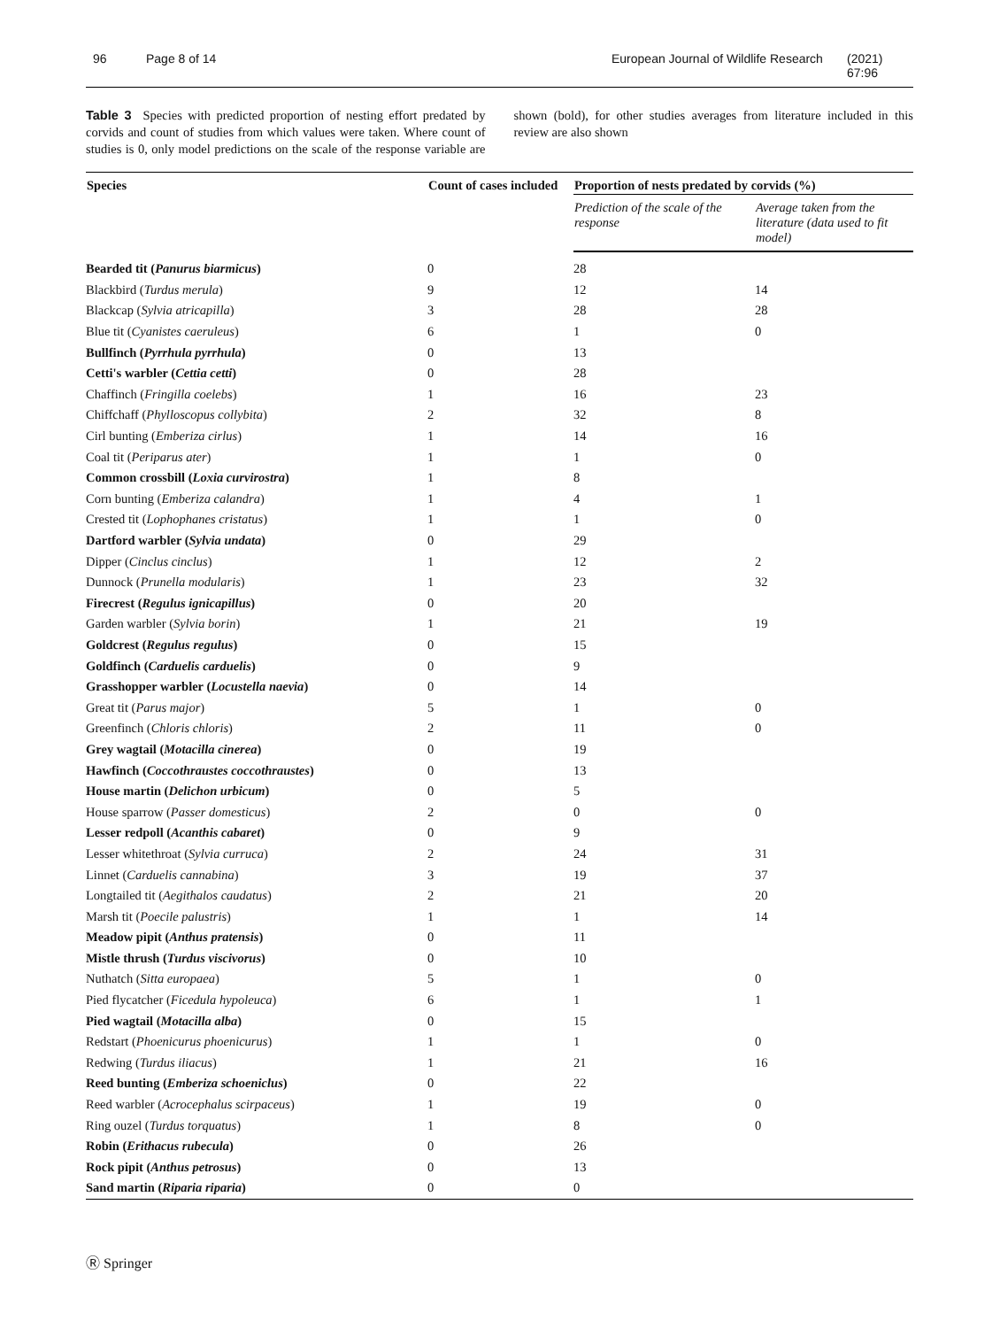96 Page 8 of 14 European Journal of Wildlife Research (2021) 67:96
Table 3 Species with predicted proportion of nesting effort predated by corvids and count of studies from which values were taken. Where count of studies is 0, only model predictions on the scale of the response variable are shown (bold), for other studies averages from literature included in this review are also shown
| Species | Count of cases included | Proportion of nests predated by corvids (%) | |
| --- | --- | --- | --- |
| | | Prediction of the scale of the response | Average taken from the literature (data used to fit model) |
| Bearded tit ( Panurus biarmicus ) | 0 | 28 | |
| Blackbird ( Turdus merula ) | 9 | 12 | 14 |
| Blackcap ( Sylvia atricapilla ) | 3 | 28 | 28 |
| Blue tit ( Cyanistes caeruleus ) | 6 | 1 | 0 |
| Bullfinch ( Pyrrhula pyrrhula ) | 0 | 13 | |
| Cetti's warbler ( Cettia cetti ) | 0 | 28 | |
| Chaffinch ( Fringilla coelebs ) | 1 | 16 | 23 |
| Chiffchaff ( Phylloscopus collybita ) | 2 | 32 | 8 |
| Cirl bunting ( Emberiza cirlus ) | 1 | 14 | 16 |
| Coal tit ( Periparus ater ) | 1 | 1 | 0 |
| Common crossbill ( Loxia curvirostra ) | 1 | 8 | |
| Corn bunting ( Emberiza calandra ) | 1 | 4 | 1 |
| Crested tit ( Lophophanes cristatus ) | 1 | 1 | 0 |
| Dartford warbler ( Sylvia undata ) | 0 | 29 | |
| Dipper ( Cinclus cinclus ) | 1 | 12 | 2 |
| Dunnock ( Prunella modularis ) | 1 | 23 | 32 |
| Firecrest ( Regulus ignicapillus ) | 0 | 20 | |
| Garden warbler ( Sylvia borin ) | 1 | 21 | 19 |
| Goldcrest ( Regulus regulus ) | 0 | 15 | |
| Goldfinch ( Carduelis carduelis ) | 0 | 9 | |
| Grasshopper warbler ( Locustella naevia ) | 0 | 14 | |
| Great tit ( Parus major ) | 5 | 1 | 0 |
| Greenfinch ( Chloris chloris ) | 2 | 11 | 0 |
| Grey wagtail ( Motacilla cinerea ) | 0 | 19 | |
| Hawfinch ( Coccothraustes coccothraustes ) | 0 | 13 | |
| House martin ( Delichon urbicum ) | 0 | 5 | |
| House sparrow ( Passer domesticus ) | 2 | 0 | 0 |
| Lesser redpoll ( Acanthis cabaret ) | 0 | 9 | |
| Lesser whitethroat ( Sylvia curruca ) | 2 | 24 | 31 |
| Linnet ( Carduelis cannabina ) | 3 | 19 | 37 |
| Longtailed tit ( Aegithalos caudatus ) | 2 | 21 | 20 |
| Marsh tit ( Poecile palustris ) | 1 | 1 | 14 |
| Meadow pipit ( Anthus pratensis ) | 0 | 11 | |
| Mistle thrush ( Turdus viscivorus ) | 0 | 10 | |
| Nuthatch ( Sitta europaea ) | 5 | 1 | 0 |
| Pied flycatcher ( Ficedula hypoleuca ) | 6 | 1 | 1 |
| Pied wagtail ( Motacilla alba ) | 0 | 15 | |
| Redstart ( Phoenicurus phoenicurus ) | 1 | 1 | 0 |
| Redwing ( Turdus iliacus ) | 1 | 21 | 16 |
| Reed bunting ( Emberiza schoeniclus ) | 0 | 22 | |
| Reed warbler ( Acrocephalus scirpaceus ) | 1 | 19 | 0 |
| Ring ouzel ( Turdus torquatus ) | 1 | 8 | 0 |
| Robin ( Erithacus rubecula ) | 0 | 26 | |
| Rock pipit ( Anthus petrosus ) | 0 | 13 | |
| Sand martin ( Riparia riparia ) | 0 | 0 | |
Ⓡ Springer